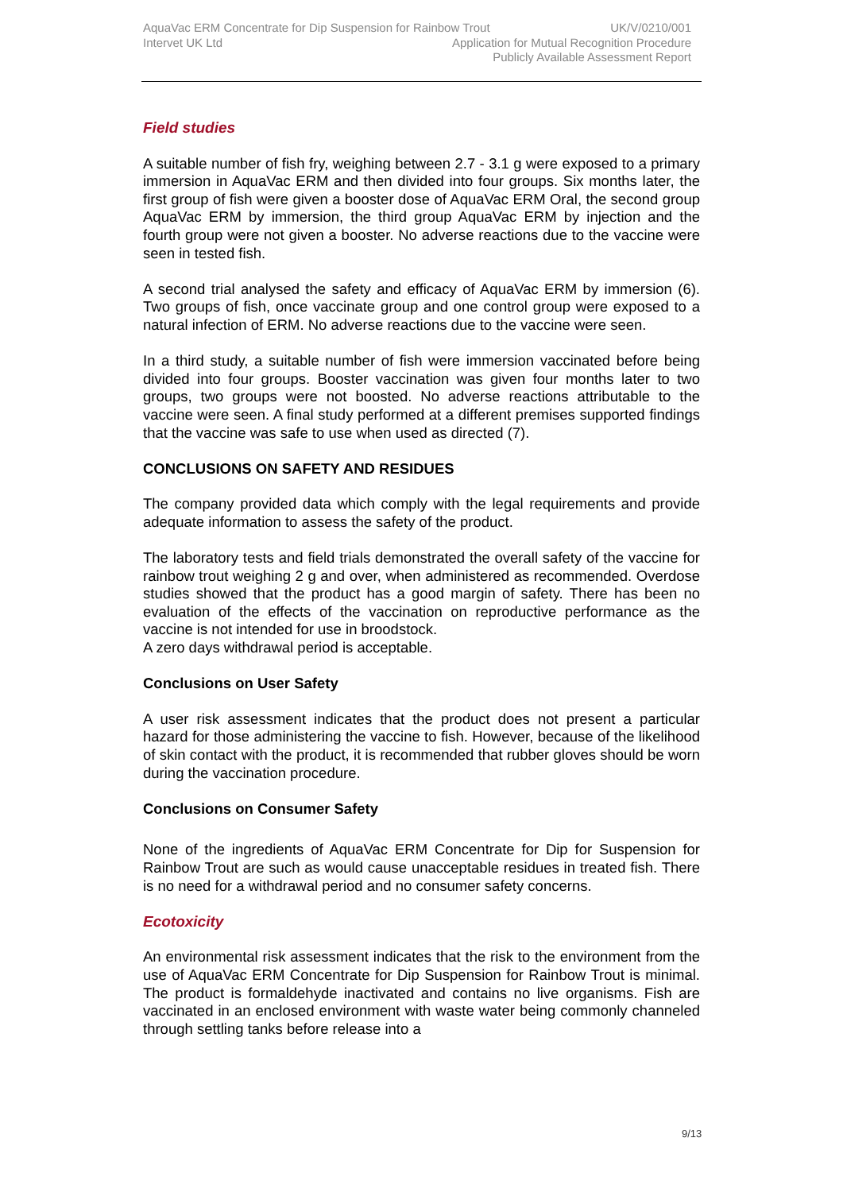AquaVac ERM Concentrate for Dip Suspension for Rainbow Trout UK/V/0210/001
Intervet UK Ltd Application for Mutual Recognition Procedure
Publicly Available Assessment Report
Field studies
A suitable number of fish fry, weighing between 2.7 - 3.1 g were exposed to a primary immersion in AquaVac ERM and then divided into four groups. Six months later, the first group of fish were given a booster dose of AquaVac ERM Oral, the second group AquaVac ERM by immersion, the third group AquaVac ERM by injection and the fourth group were not given a booster. No adverse reactions due to the vaccine were seen in tested fish.
A second trial analysed the safety and efficacy of AquaVac ERM by immersion (6). Two groups of fish, once vaccinate group and one control group were exposed to a natural infection of ERM. No adverse reactions due to the vaccine were seen.
In a third study, a suitable number of fish were immersion vaccinated before being divided into four groups. Booster vaccination was given four months later to two groups, two groups were not boosted. No adverse reactions attributable to the vaccine were seen. A final study performed at a different premises supported findings that the vaccine was safe to use when used as directed (7).
CONCLUSIONS ON SAFETY AND RESIDUES
The company provided data which comply with the legal requirements and provide adequate information to assess the safety of the product.
The laboratory tests and field trials demonstrated the overall safety of the vaccine for rainbow trout weighing 2 g and over, when administered as recommended. Overdose studies showed that the product has a good margin of safety. There has been no evaluation of the effects of the vaccination on reproductive performance as the vaccine is not intended for use in broodstock.
A zero days withdrawal period is acceptable.
Conclusions on User Safety
A user risk assessment indicates that the product does not present a particular hazard for those administering the vaccine to fish. However, because of the likelihood of skin contact with the product, it is recommended that rubber gloves should be worn during the vaccination procedure.
Conclusions on Consumer Safety
None of the ingredients of AquaVac ERM Concentrate for Dip for Suspension for Rainbow Trout are such as would cause unacceptable residues in treated fish. There is no need for a withdrawal period and no consumer safety concerns.
Ecotoxicity
An environmental risk assessment indicates that the risk to the environment from the use of AquaVac ERM Concentrate for Dip Suspension for Rainbow Trout is minimal. The product is formaldehyde inactivated and contains no live organisms. Fish are vaccinated in an enclosed environment with waste water being commonly channeled through settling tanks before release into a
9/13